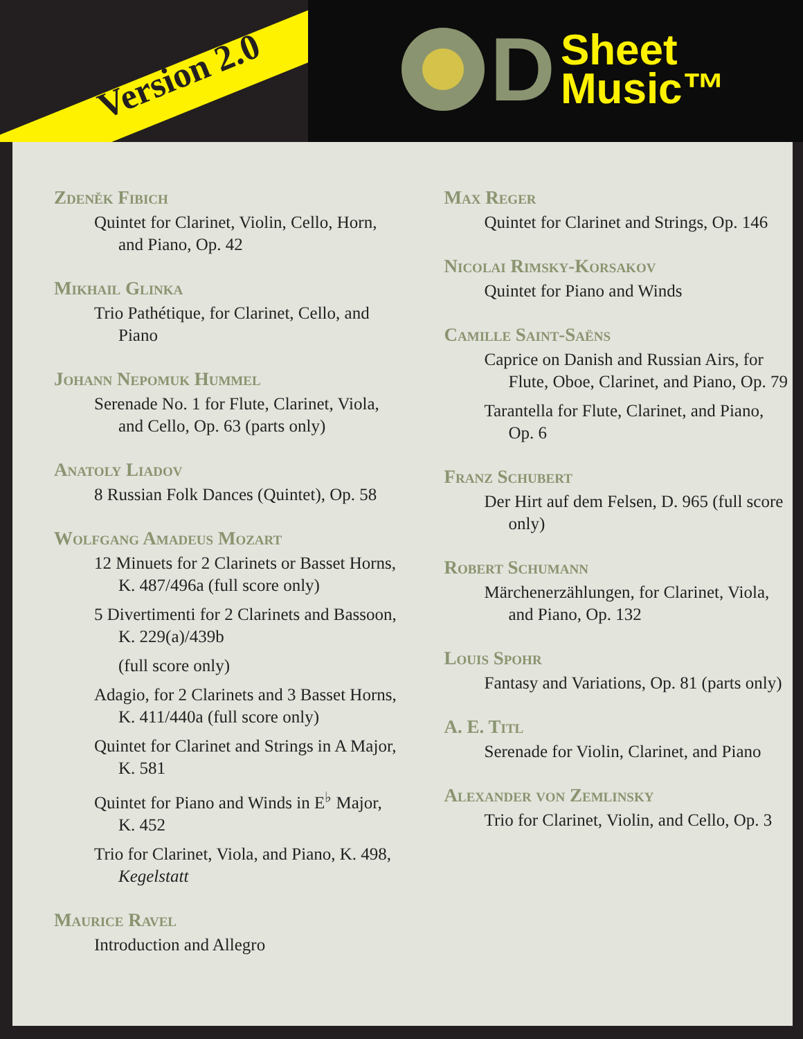Version 2.0
D
Sheet
Music™
Zdeněk Fibich
Quintet for Clarinet, Violin, Cello, Horn, and Piano, Op. 42
Mikhail Glinka
Trio Pathétique, for Clarinet, Cello, and Piano
Johann Nepomuk Hummel
Serenade No. 1 for Flute, Clarinet, Viola, and Cello, Op. 63 (parts only)
Anatoly Liadov
8 Russian Folk Dances (Quintet), Op. 58
Wolfgang Amadeus Mozart
12 Minuets for 2 Clarinets or Basset Horns, K. 487/496a (full score only)
5 Divertimenti for 2 Clarinets and Bassoon, K. 229(a)/439b
(full score only)
Adagio, for 2 Clarinets and 3 Basset Horns, K. 411/440a (full score only)
Quintet for Clarinet and Strings in A Major, K. 581
Quintet for Piano and Winds in E<sup>♭</sup> Major, K. 452
Trio for Clarinet, Viola, and Piano, K. 498, Kegelstatt
Maurice Ravel
Introduction and Allegro
Max Reger
Quintet for Clarinet and Strings, Op. 146
Nicolai Rimsky-Korsakov
Quintet for Piano and Winds
Camille Saint-Saëns
Caprice on Danish and Russian Airs, for Flute, Oboe, Clarinet, and Piano, Op. 79
Tarantella for Flute, Clarinet, and Piano, Op. 6
Franz Schubert
Der Hirt auf dem Felsen, D. 965 (full score only)
Robert Schumann
Märchenerzählungen, for Clarinet, Viola, and Piano, Op. 132
Louis Spohr
Fantasy and Variations, Op. 81 (parts only)
A. E. Titl
Serenade for Violin, Clarinet, and Piano
Alexander von Zemlinsky
Trio for Clarinet, Violin, and Cello, Op. 3